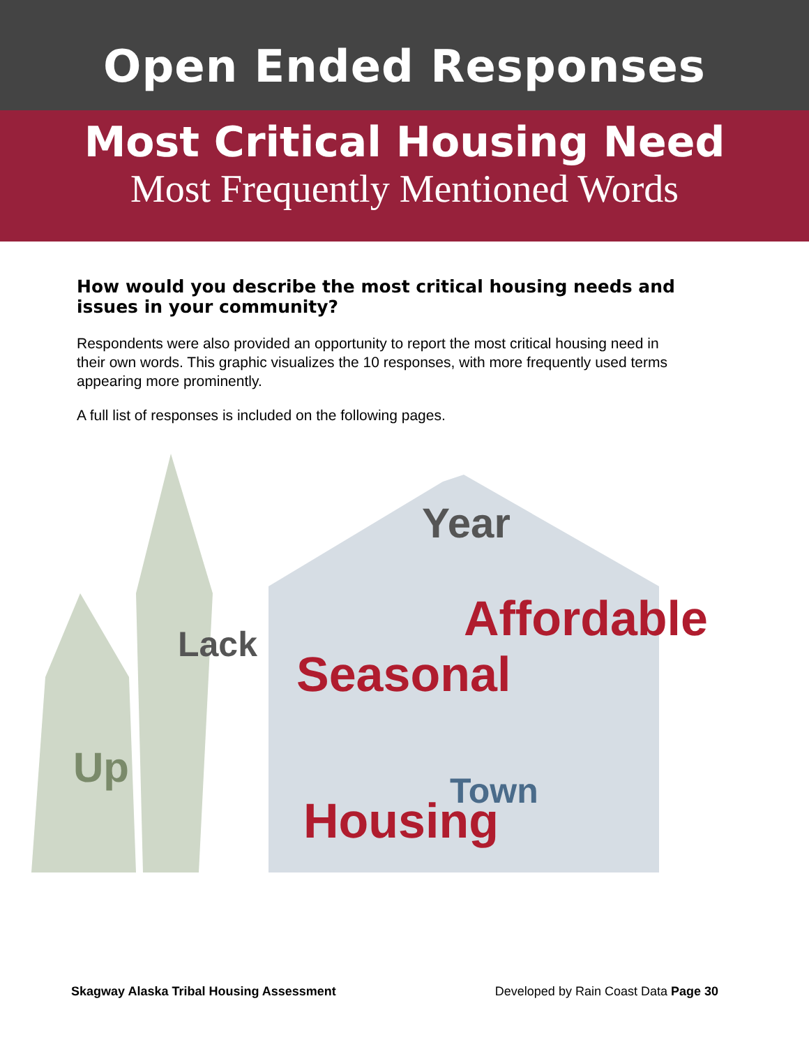Open Ended Responses
Most Critical Housing Need
Most Frequently Mentioned Words
How would you describe the most critical housing needs and issues in your community?
Respondents were also provided an opportunity to report the most critical housing need in their own words. This graphic visualizes the 10 responses, with more frequently used terms appearing more prominently.
A full list of responses is included on the following pages.
Seasonal
Affordable
Housing
Year
Lack
Town
Up
Skagway Alaska Tribal Housing Assessment Developed by Rain Coast Data Page 30